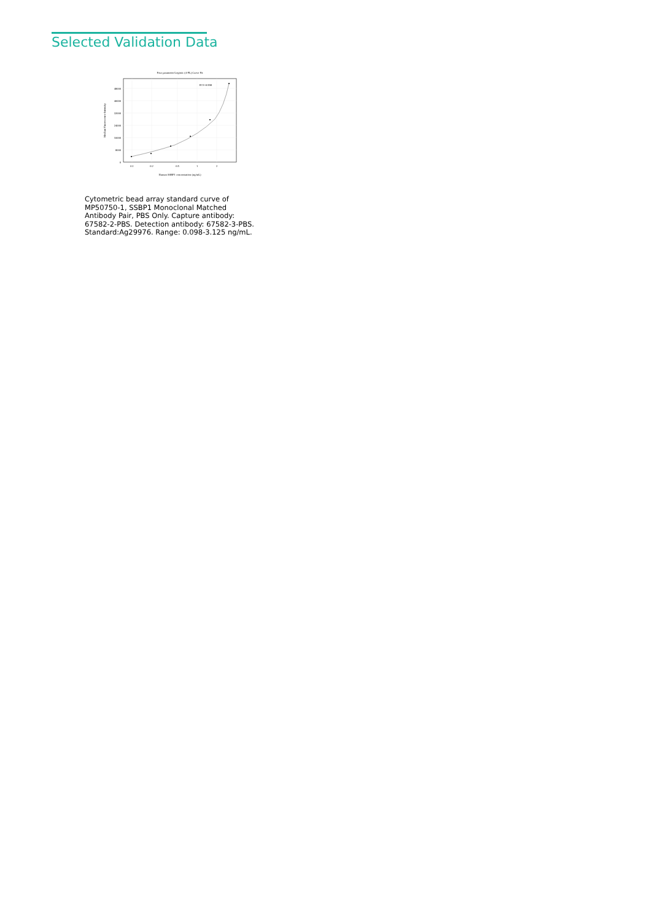Selected Validation Data
Four parameter Logistic (4-PL) Curve Fit
48000
40000
32000
24000
16000
8000
0
0.1
0.2
0.5
1
2
Human SSBP1 concentration (ng/mL)
Median Fluorescence Intensity
R^2=0.998
Cytometric bead array standard curve of MP50750-1, SSBP1 Monoclonal Matched Antibody Pair, PBS Only. Capture antibody: 67582-2-PBS. Detection antibody: 67582-3-PBS. Standard:Ag29976. Range: 0.098-3.125 ng/mL.